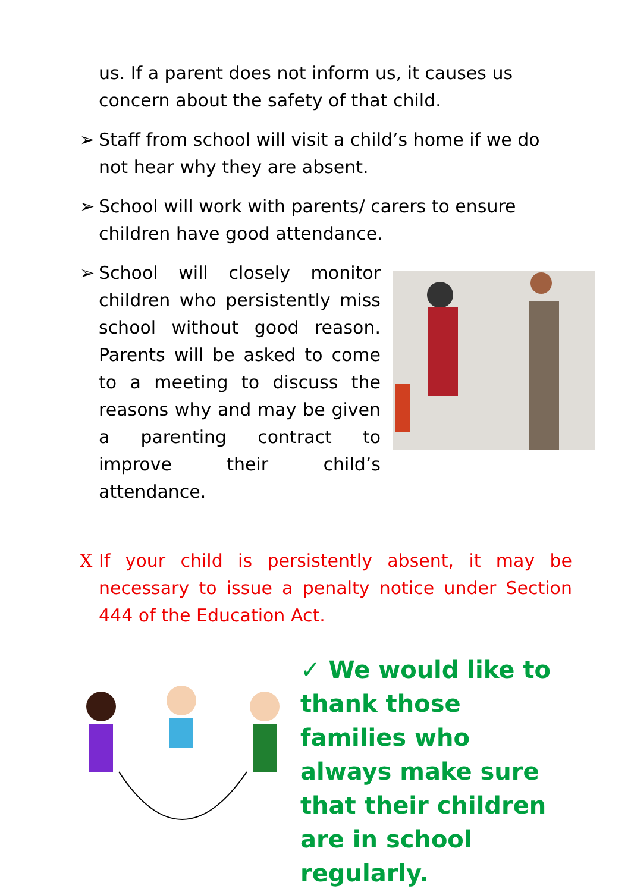us. If a parent does not inform us, it causes us concern about the safety of that child.
➢
Staff from school will visit a child’s home if we do not hear why they are absent.
➢
School will work with parents/ carers to ensure children have good attendance.
➢
School will closely monitor children who persistently miss school without good reason. Parents will be asked to come to a meeting to discuss the reasons why and may be given a parenting contract to improve their child’s attendance.
X
If your child is persistently absent, it may be necessary to issue a penalty notice under Section 444 of the Education Act.
✓ We would like to thank those families who always make sure that their children are in school regularly.